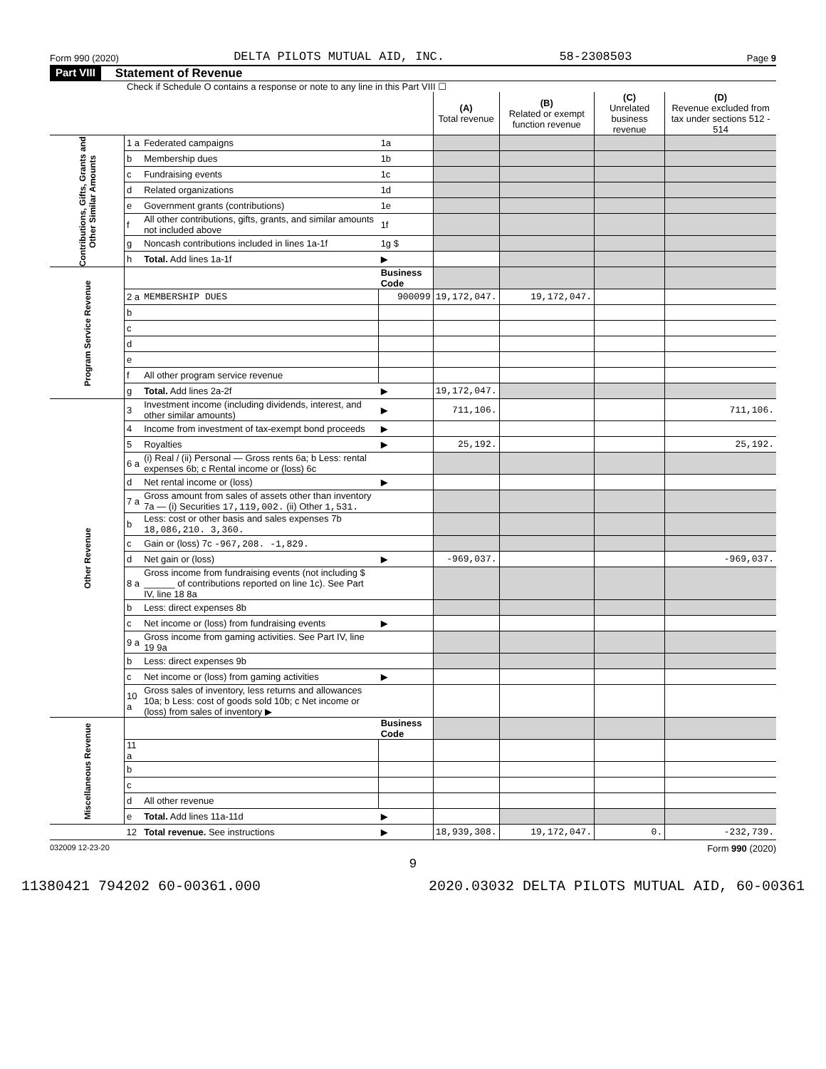Form 990 (2020) DELTA PILOTS MUTUAL AID, INC. 58-2308503 Page 9
Part VIII Statement of Revenue
Check if Schedule O contains a response or note to any line in this Part VIII ☐
| | | | | (A) Total revenue | (B) Related or exempt function revenue | (C) Unrelated business revenue | (D) Revenue excluded from tax under sections 512 - 514 |
| --- | --- | --- | --- | --- | --- | --- | --- |
| Contributions, Gifts, Grants and Other Similar Amounts | 1 a | Federated campaigns | 1a | | | | |
| | b | Membership dues | 1b | | | | |
| | c | Fundraising events | 1c | | | | |
| | d | Related organizations | 1d | | | | |
| | e | Government grants (contributions) | 1e | | | | |
| | f | All other contributions, gifts, grants, and similar amounts not included above | 1f | | | | |
| | g | Noncash contributions included in lines 1a-1f | 1g $ | | | | |
| | h | Total. Add lines 1a-1f | ▶ | | | | |
| Program Service Revenue | | | Business Code | | | | |
| | 2 a | MEMBERSHIP DUES | 900099 | 19,172,047. | 19,172,047. | | |
| | b | | | | | | |
| | c | | | | | | |
| | d | | | | | | |
| | e | | | | | | |
| | f | All other program service revenue | | | | | |
| | g | Total. Add lines 2a-2f | ▶ | 19,172,047. | | | |
| Other Revenue | 3 | Investment income (including dividends, interest, and other similar amounts) | ▶ | 711,106. | | | 711,106. |
| | 4 | Income from investment of tax-exempt bond proceeds | ▶ | | | | |
| | 5 | Royalties | ▶ | 25,192. | | | 25,192. |
| | 6 a | (i) Real / (ii) Personal — Gross rents 6a; b Less: rental expenses 6b; c Rental income or (loss) 6c | | | | | |
| | d | Net rental income or (loss) | ▶ | | | | |
| | 7 a | Gross amount from sales of assets other than inventory 7a — (i) Securities 17,119,002. (ii) Other 1,531. | | | | | |
| | b | Less: cost or other basis and sales expenses 7b 18,086,210. 3,360. | | | | | |
| | c | Gain or (loss) 7c -967,208. -1,829. | | | | | |
| | d | Net gain or (loss) | ▶ | -969,037. | | | -969,037. |
| | 8 a | Gross income from fundraising events (not including $ ______ of contributions reported on line 1c). See Part IV, line 18 8a | | | | | |
| | b | Less: direct expenses 8b | | | | | |
| | c | Net income or (loss) from fundraising events | ▶ | | | | |
| | 9 a | Gross income from gaming activities. See Part IV, line 19 9a | | | | | |
| | b | Less: direct expenses 9b | | | | | |
| | c | Net income or (loss) from gaming activities | ▶ | | | | |
| | 10 a | Gross sales of inventory, less returns and allowances 10a; b Less: cost of goods sold 10b; c Net income or (loss) from sales of inventory ▶ | | | | | |
| Miscellaneous Revenue | | | Business Code | | | | |
| | 11 a | | | | | | |
| | b | | | | | | |
| | c | | | | | | |
| | d | All other revenue | | | | | |
| | e | Total. Add lines 11a-11d | ▶ | | | | |
| | 12 | Total revenue. See instructions | ▶ | 18,939,308. | 19,172,047. | 0. | -232,739. |
032009 12-23-20 Form 990 (2020)
9
11380421 794202 60-00361.000 2020.03032 DELTA PILOTS MUTUAL AID, 60-00361